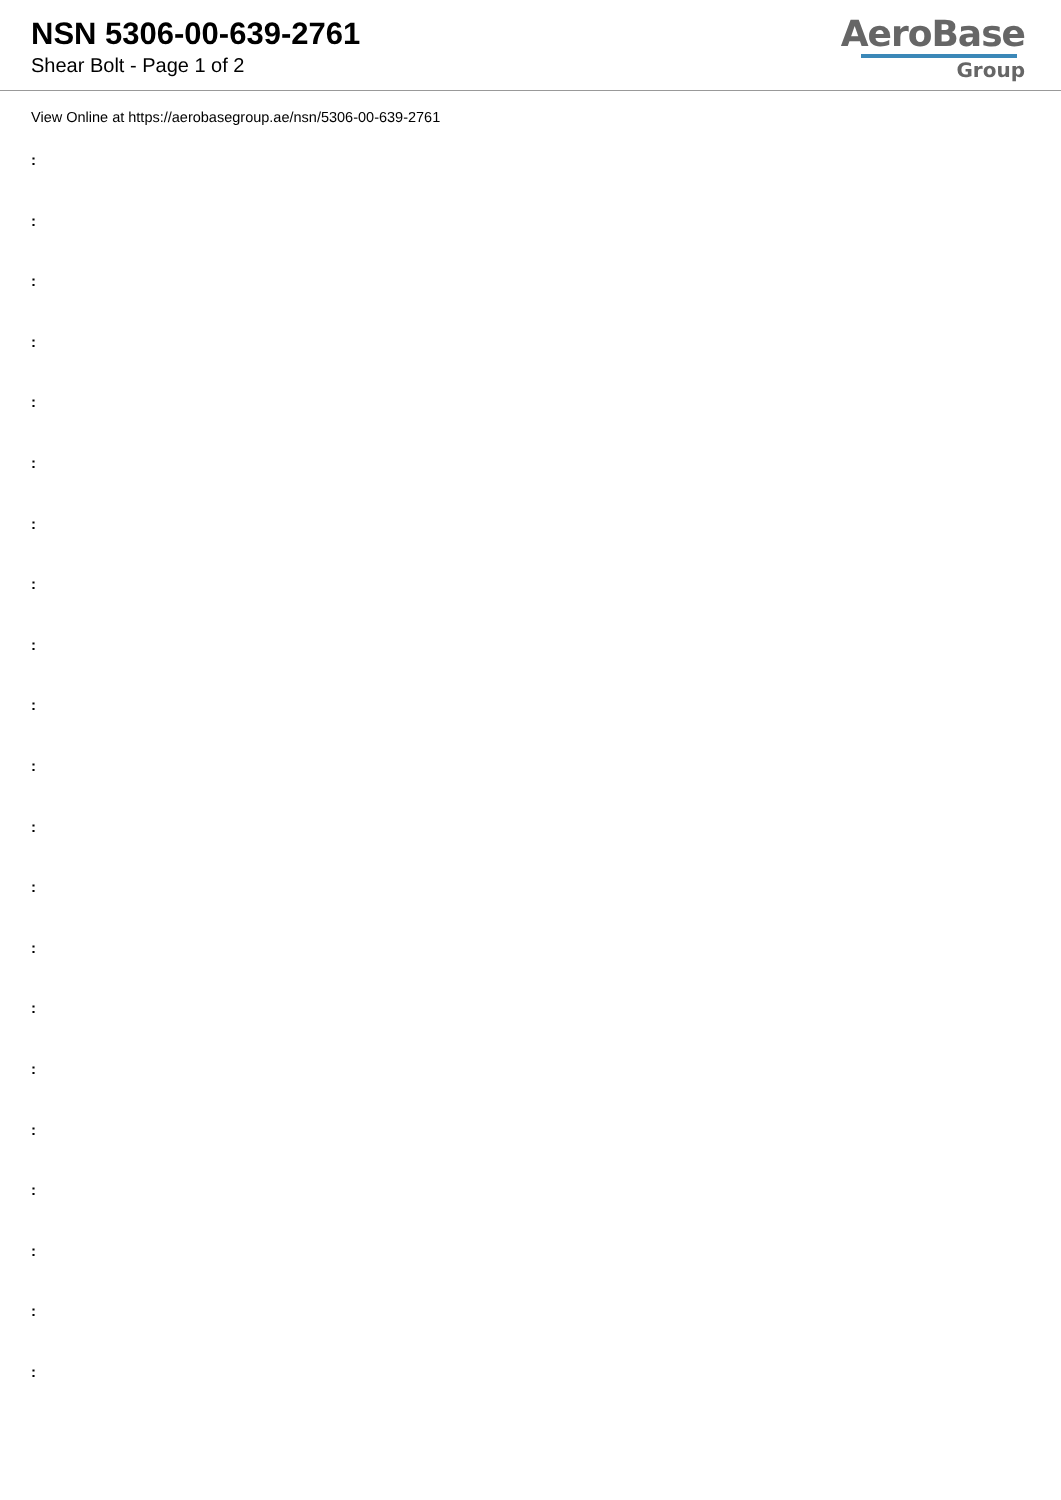NSN 5306-00-639-2761
Shear Bolt - Page 1 of 2
AeroBase
Group
View Online at https://aerobasegroup.ae/nsn/5306-00-639-2761
:
:
:
:
:
:
:
:
:
:
:
:
:
:
:
:
:
:
:
:
: